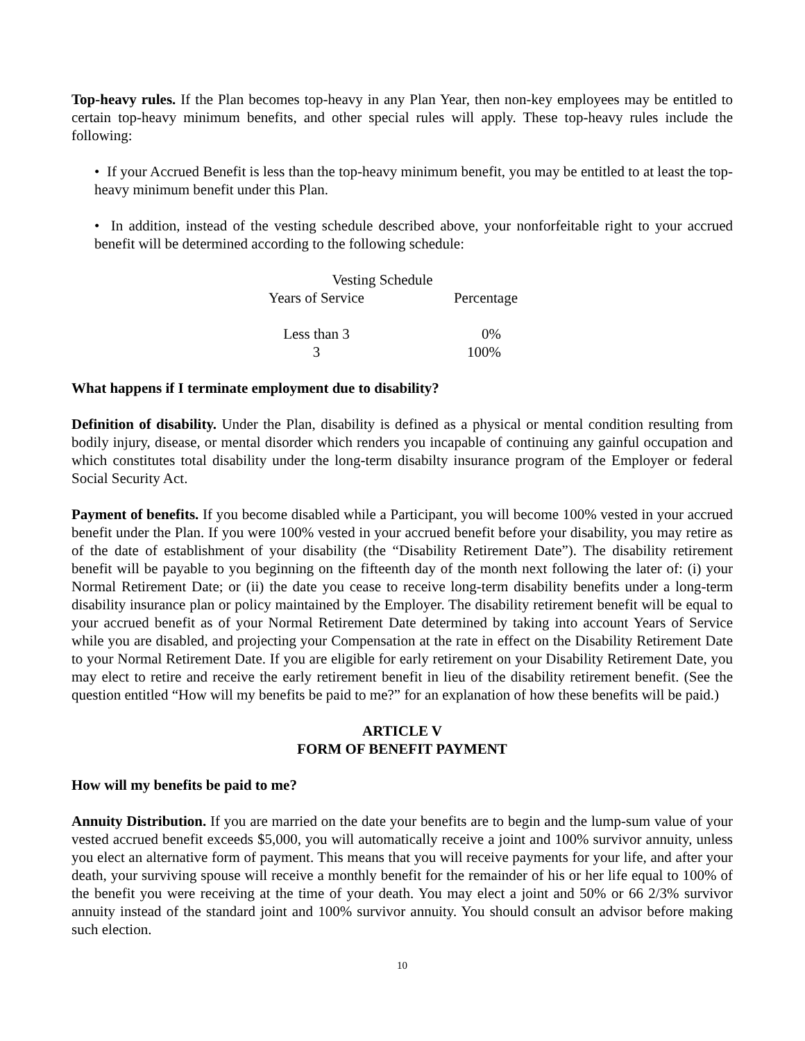Top-heavy rules. If the Plan becomes top-heavy in any Plan Year, then non-key employees may be entitled to certain top-heavy minimum benefits, and other special rules will apply. These top-heavy rules include the following:
• If your Accrued Benefit is less than the top-heavy minimum benefit, you may be entitled to at least the top-heavy minimum benefit under this Plan.
• In addition, instead of the vesting schedule described above, your nonforfeitable right to your accrued benefit will be determined according to the following schedule:
| Vesting Schedule | |
| --- | --- |
| Years of Service | Percentage |
| Less than 3 | 0% |
| 3 | 100% |
What happens if I terminate employment due to disability?
Definition of disability. Under the Plan, disability is defined as a physical or mental condition resulting from bodily injury, disease, or mental disorder which renders you incapable of continuing any gainful occupation and which constitutes total disability under the long-term disabilty insurance program of the Employer or federal Social Security Act.
Payment of benefits. If you become disabled while a Participant, you will become 100% vested in your accrued benefit under the Plan. If you were 100% vested in your accrued benefit before your disability, you may retire as of the date of establishment of your disability (the “Disability Retirement Date”). The disability retirement benefit will be payable to you beginning on the fifteenth day of the month next following the later of: (i) your Normal Retirement Date; or (ii) the date you cease to receive long-term disability benefits under a long-term disability insurance plan or policy maintained by the Employer. The disability retirement benefit will be equal to your accrued benefit as of your Normal Retirement Date determined by taking into account Years of Service while you are disabled, and projecting your Compensation at the rate in effect on the Disability Retirement Date to your Normal Retirement Date. If you are eligible for early retirement on your Disability Retirement Date, you may elect to retire and receive the early retirement benefit in lieu of the disability retirement benefit. (See the question entitled “How will my benefits be paid to me?” for an explanation of how these benefits will be paid.)
ARTICLE V
FORM OF BENEFIT PAYMENT
How will my benefits be paid to me?
Annuity Distribution. If you are married on the date your benefits are to begin and the lump-sum value of your vested accrued benefit exceeds $5,000, you will automatically receive a joint and 100% survivor annuity, unless you elect an alternative form of payment. This means that you will receive payments for your life, and after your death, your surviving spouse will receive a monthly benefit for the remainder of his or her life equal to 100% of the benefit you were receiving at the time of your death. You may elect a joint and 50% or 66 2/3% survivor annuity instead of the standard joint and 100% survivor annuity. You should consult an advisor before making such election.
10